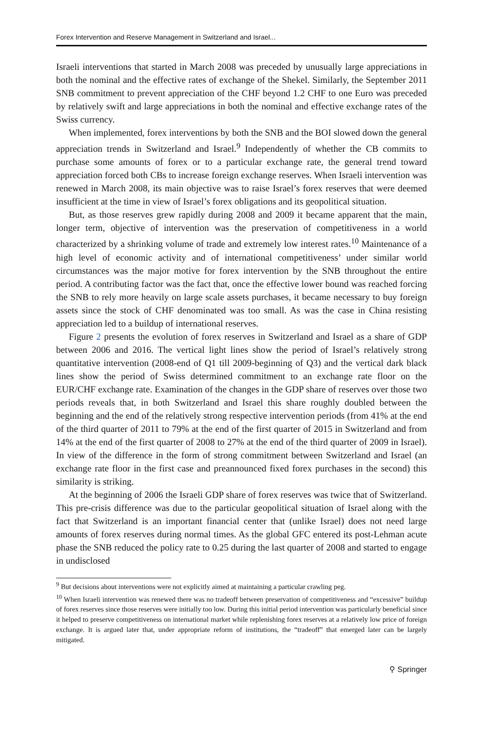Forex Intervention and Reserve Management in Switzerland and Israel...
Israeli interventions that started in March 2008 was preceded by unusually large appreciations in both the nominal and the effective rates of exchange of the Shekel. Similarly, the September 2011 SNB commitment to prevent appreciation of the CHF beyond 1.2 CHF to one Euro was preceded by relatively swift and large appreciations in both the nominal and effective exchange rates of the Swiss currency.
When implemented, forex interventions by both the SNB and the BOI slowed down the general appreciation trends in Switzerland and Israel.<sup>9</sup> Independently of whether the CB commits to purchase some amounts of forex or to a particular exchange rate, the general trend toward appreciation forced both CBs to increase foreign exchange reserves. When Israeli intervention was renewed in March 2008, its main objective was to raise Israel’s forex reserves that were deemed insufficient at the time in view of Israel’s forex obligations and its geopolitical situation.
But, as those reserves grew rapidly during 2008 and 2009 it became apparent that the main, longer term, objective of intervention was the preservation of competitiveness in a world characterized by a shrinking volume of trade and extremely low interest rates.<sup>10</sup> Maintenance of a high level of economic activity and of international competitiveness’ under similar world circumstances was the major motive for forex intervention by the SNB throughout the entire period. A contributing factor was the fact that, once the effective lower bound was reached forcing the SNB to rely more heavily on large scale assets purchases, it became necessary to buy foreign assets since the stock of CHF denominated was too small. As was the case in China resisting appreciation led to a buildup of international reserves.
Figure 2 presents the evolution of forex reserves in Switzerland and Israel as a share of GDP between 2006 and 2016. The vertical light lines show the period of Israel’s relatively strong quantitative intervention (2008-end of Q1 till 2009-beginning of Q3) and the vertical dark black lines show the period of Swiss determined commitment to an exchange rate floor on the EUR/CHF exchange rate. Examination of the changes in the GDP share of reserves over those two periods reveals that, in both Switzerland and Israel this share roughly doubled between the beginning and the end of the relatively strong respective intervention periods (from 41% at the end of the third quarter of 2011 to 79% at the end of the first quarter of 2015 in Switzerland and from 14% at the end of the first quarter of 2008 to 27% at the end of the third quarter of 2009 in Israel). In view of the difference in the form of strong commitment between Switzerland and Israel (an exchange rate floor in the first case and preannounced fixed forex purchases in the second) this similarity is striking.
At the beginning of 2006 the Israeli GDP share of forex reserves was twice that of Switzerland. This pre-crisis difference was due to the particular geopolitical situation of Israel along with the fact that Switzerland is an important financial center that (unlike Israel) does not need large amounts of forex reserves during normal times. As the global GFC entered its post-Lehman acute phase the SNB reduced the policy rate to 0.25 during the last quarter of 2008 and started to engage in undisclosed
<sup>9</sup> But decisions about interventions were not explicitly aimed at maintaining a particular crawling peg.
<sup>10</sup> When Israeli intervention was renewed there was no tradeoff between preservation of competitiveness and “excessive” buildup of forex reserves since those reserves were initially too low. During this initial period intervention was particularly beneficial since it helped to preserve competitiveness on international market while replenishing forex reserves at a relatively low price of foreign exchange. It is argued later that, under appropriate reform of institutions, the “tradeoff” that emerged later can be largely mitigated.
⚲ Springer